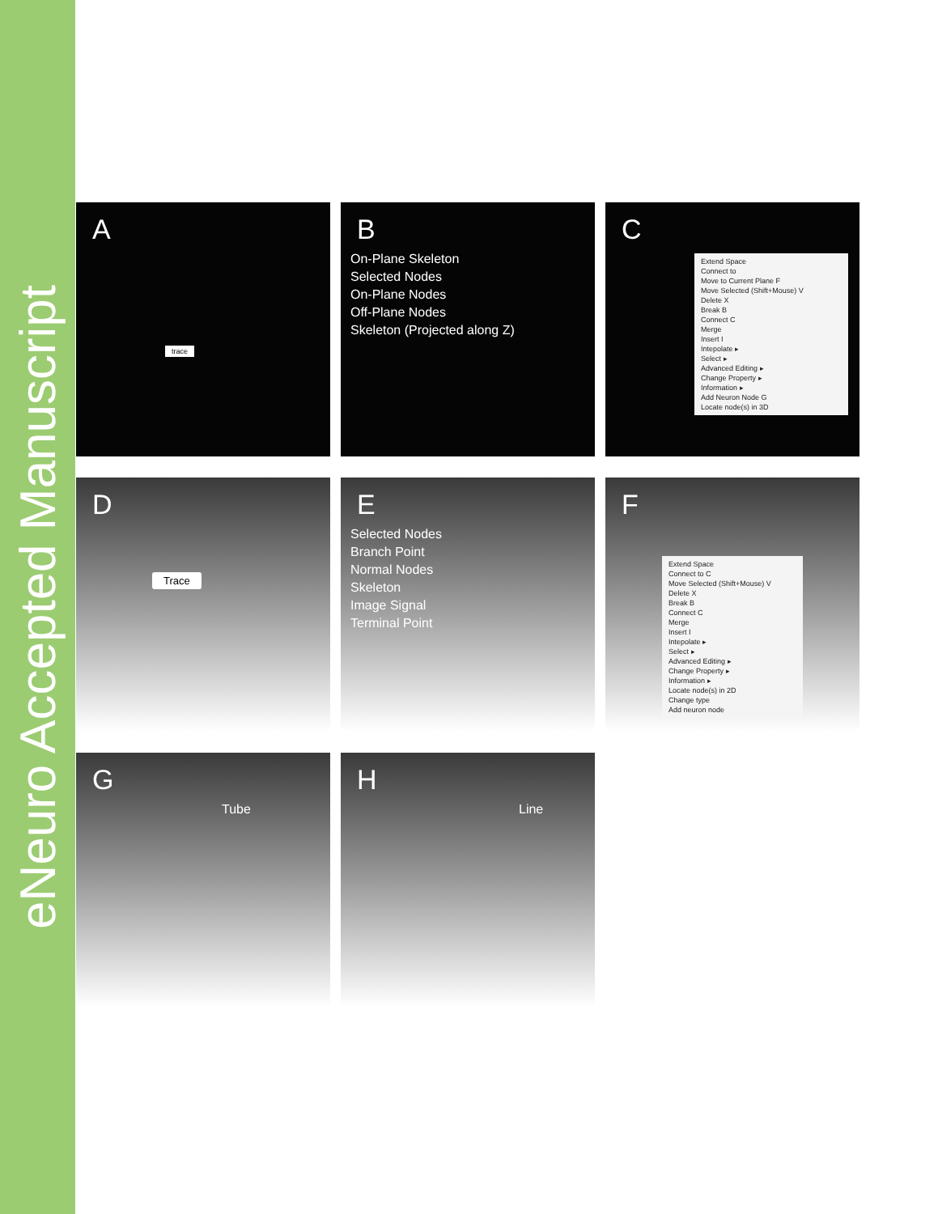eNeuro Accepted Manuscript
A
trace
B
On-Plane Skeleton
Selected Nodes
On-Plane Nodes
Off-Plane Nodes
Skeleton (Projected along Z)
C
Extend Space
Connect to
Move to Current Plane F
Move Selected (Shift+Mouse) V
Delete X
Break B
Connect C
Merge
Insert I
Intepolate ▸
Select ▸
Advanced Editing ▸
Change Property ▸
Information ▸
Add Neuron Node G
Locate node(s) in 3D
D
Trace
E
Selected Nodes
Branch Point
Normal Nodes
Skeleton
Image Signal
Terminal Point
F
Extend Space
Connect to C
Move Selected (Shift+Mouse) V
Delete X
Break B
Connect C
Merge
Insert I
Intepolate ▸
Select ▸
Advanced Editing ▸
Change Property ▸
Information ▸
Locate node(s) in 2D
Change type
Add neuron node
G
Tube
H
Line